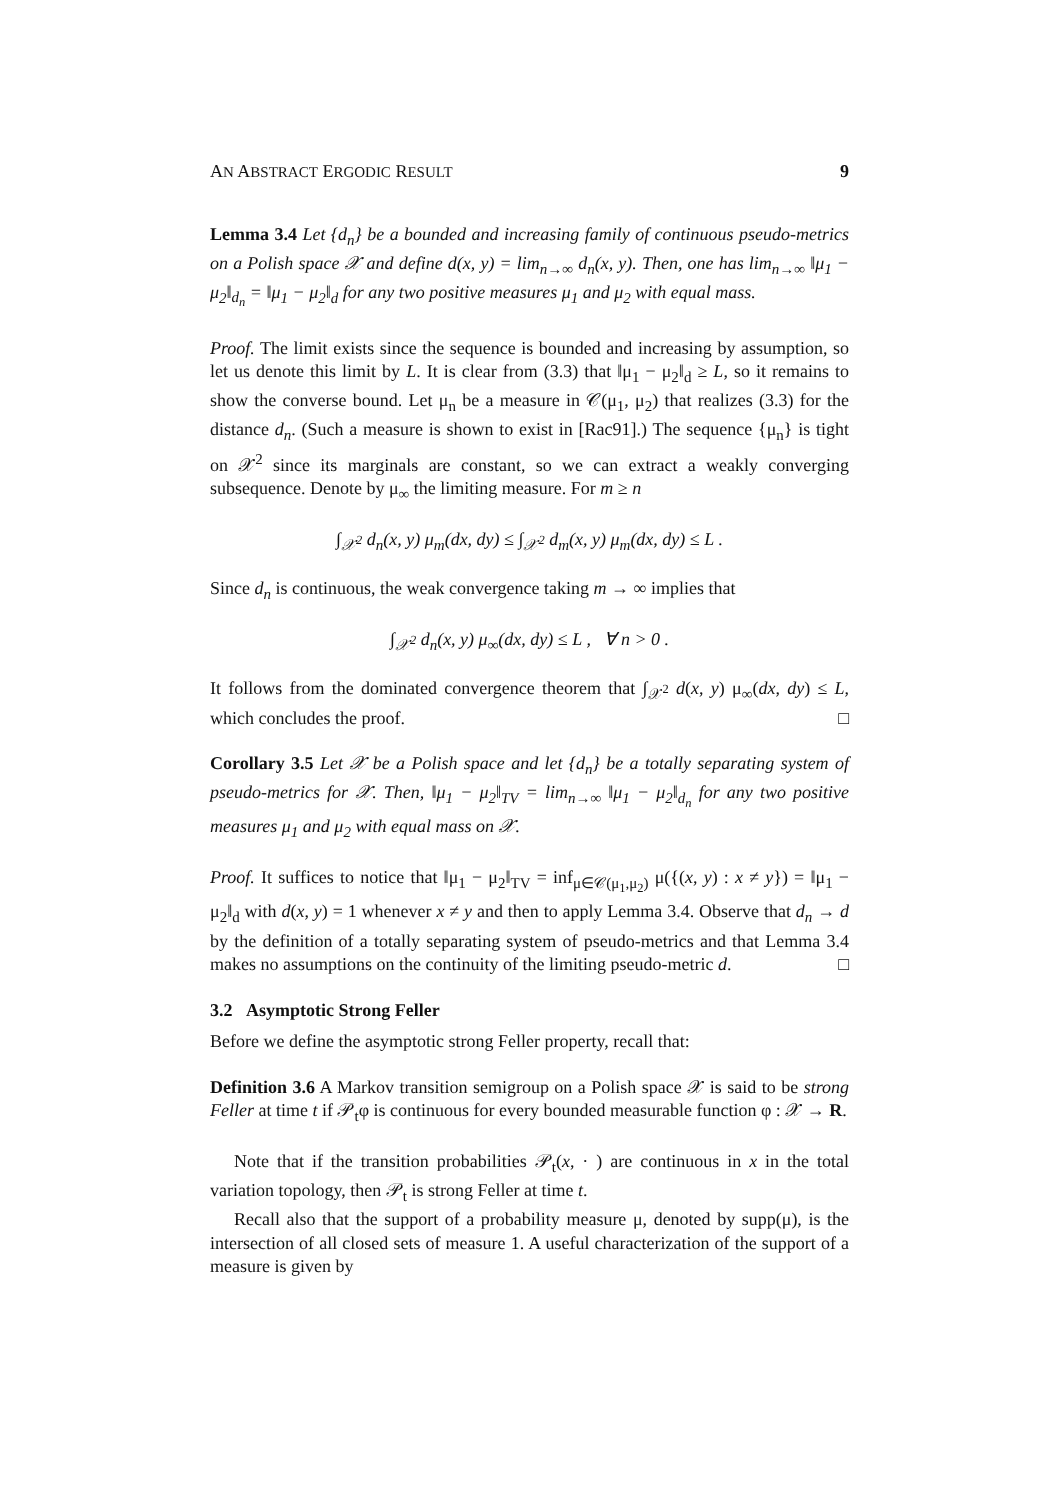AN ABSTRACT ERGODIC RESULT 9
Lemma 3.4 Let {d<sub>n</sub>} be a bounded and increasing family of continuous pseudo-metrics on a Polish space 𝒳 and define d(x, y) = lim<sub>n→∞</sub> d<sub>n</sub>(x, y). Then, one has lim<sub>n→∞</sub> ‖μ<sub>1</sub> − μ<sub>2</sub>‖<sub>d<sub>n</sub></sub> = ‖μ<sub>1</sub> − μ<sub>2</sub>‖<sub>d</sub> for any two positive measures μ<sub>1</sub> and μ<sub>2</sub> with equal mass.
Proof. The limit exists since the sequence is bounded and increasing by assumption, so let us denote this limit by L. It is clear from (3.3) that ‖μ<sub>1</sub> − μ<sub>2</sub>‖<sub>d</sub> ≥ L, so it remains to show the converse bound. Let μ<sub>n</sub> be a measure in 𝒞(μ<sub>1</sub>, μ<sub>2</sub>) that realizes (3.3) for the distance d<sub>n</sub>. (Such a measure is shown to exist in [Rac91].) The sequence {μ<sub>n</sub>} is tight on 𝒳<sup>2</sup> since its marginals are constant, so we can extract a weakly converging subsequence. Denote by μ<sub>∞</sub> the limiting measure. For m ≥ n
∫<sub>𝒳<sup>2</sup></sub> d<sub>n</sub>(x, y) μ<sub>m</sub>(dx, dy) ≤ ∫<sub>𝒳<sup>2</sup></sub> d<sub>m</sub>(x, y) μ<sub>m</sub>(dx, dy) ≤ L .
Since d<sub>n</sub> is continuous, the weak convergence taking m → ∞ implies that
∫<sub>𝒳<sup>2</sup></sub> d<sub>n</sub>(x, y) μ<sub>∞</sub>(dx, dy) ≤ L , ∀ n > 0 .
It follows from the dominated convergence theorem that ∫<sub>𝒳<sup>2</sup></sub> d(x, y) μ<sub>∞</sub>(dx, dy) ≤ L, which concludes the proof. □
Corollary 3.5 Let 𝒳 be a Polish space and let {d<sub>n</sub>} be a totally separating system of pseudo-metrics for 𝒳. Then, ‖μ<sub>1</sub> − μ<sub>2</sub>‖<sub>TV</sub> = lim<sub>n→∞</sub> ‖μ<sub>1</sub> − μ<sub>2</sub>‖<sub>d<sub>n</sub></sub> for any two positive measures μ<sub>1</sub> and μ<sub>2</sub> with equal mass on 𝒳.
Proof. It suffices to notice that ‖μ<sub>1</sub> − μ<sub>2</sub>‖<sub>TV</sub> = inf<sub>μ∈𝒞(μ<sub>1</sub>,μ<sub>2</sub>)</sub> μ({(x, y) : x ≠ y}) = ‖μ<sub>1</sub> − μ<sub>2</sub>‖<sub>d</sub> with d(x, y) = 1 whenever x ≠ y and then to apply Lemma 3.4. Observe that d<sub>n</sub> → d by the definition of a totally separating system of pseudo-metrics and that Lemma 3.4 makes no assumptions on the continuity of the limiting pseudo-metric d. □
3.2 Asymptotic Strong Feller
Before we define the asymptotic strong Feller property, recall that:
Definition 3.6 A Markov transition semigroup on a Polish space 𝒳 is said to be strong Feller at time t if 𝒫<sub>t</sub>φ is continuous for every bounded measurable function φ : 𝒳 → R.
Note that if the transition probabilities 𝒫<sub>t</sub>(x, · ) are continuous in x in the total variation topology, then 𝒫<sub>t</sub> is strong Feller at time t.
Recall also that the support of a probability measure μ, denoted by supp(μ), is the intersection of all closed sets of measure 1. A useful characterization of the support of a measure is given by